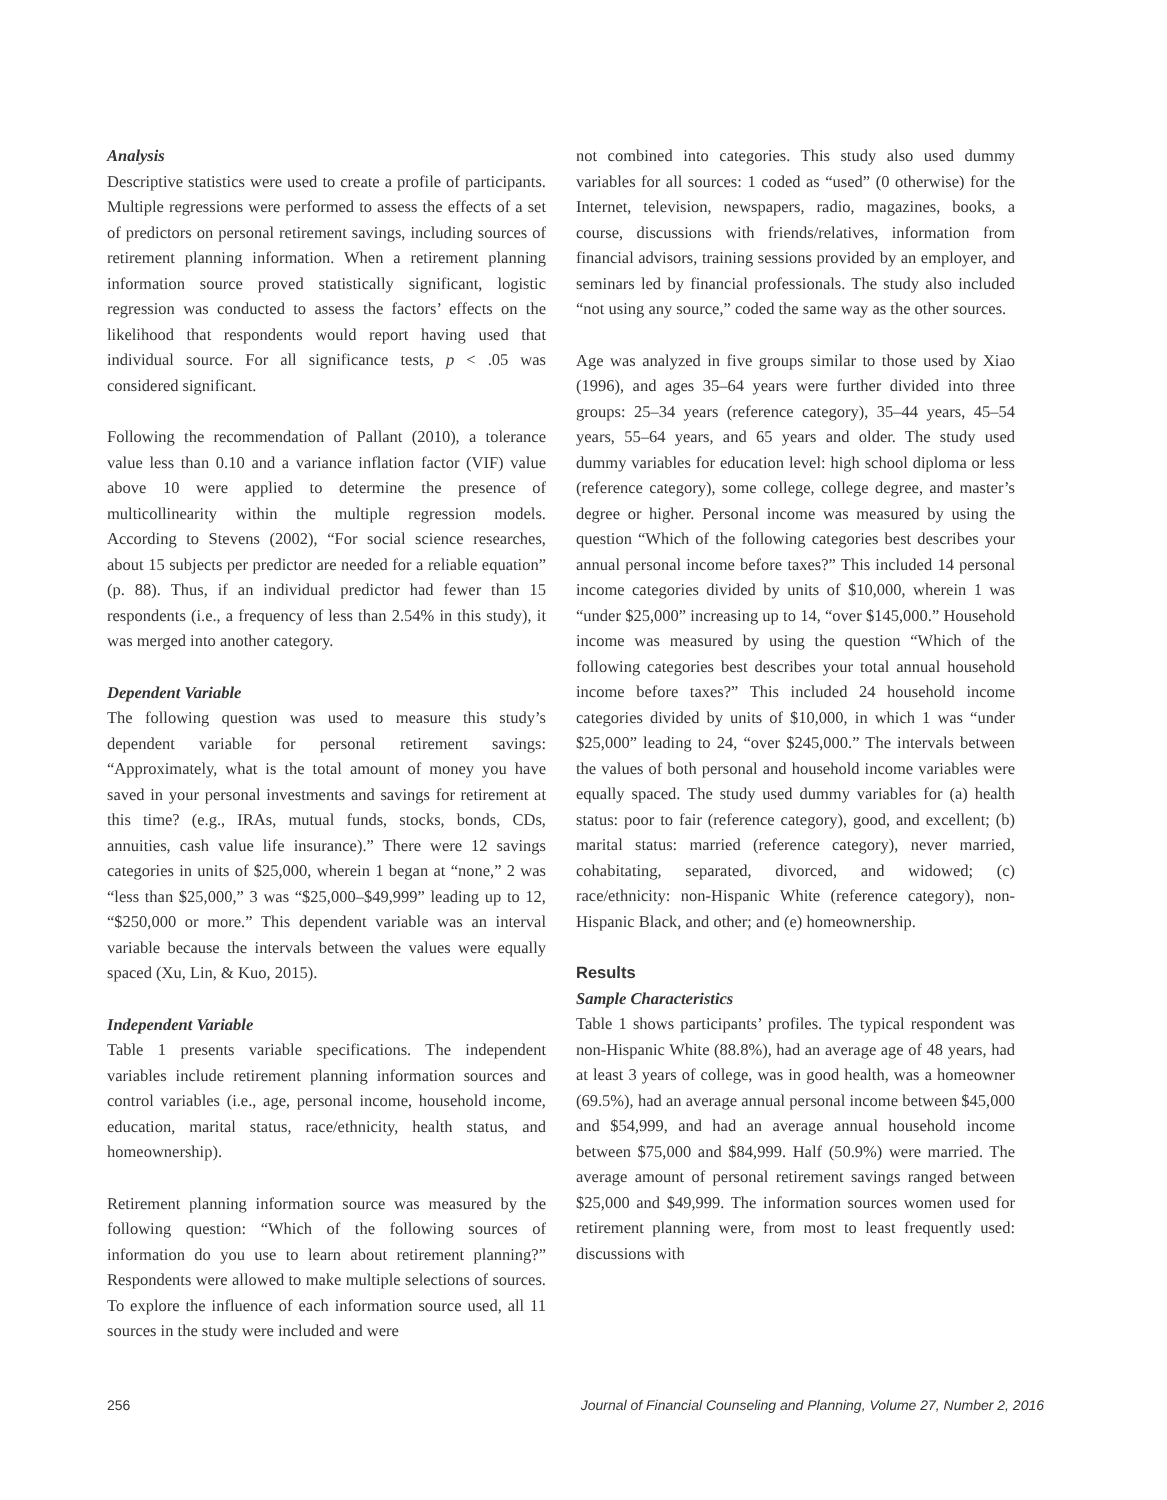Analysis
Descriptive statistics were used to create a profile of participants. Multiple regressions were performed to assess the effects of a set of predictors on personal retirement savings, including sources of retirement planning information. When a retirement planning information source proved statistically significant, logistic regression was conducted to assess the factors’ effects on the likelihood that respondents would report having used that individual source. For all significance tests, p < .05 was considered significant.
Following the recommendation of Pallant (2010), a tolerance value less than 0.10 and a variance inflation factor (VIF) value above 10 were applied to determine the presence of multicollinearity within the multiple regression models. According to Stevens (2002), “For social science researches, about 15 subjects per predictor are needed for a reliable equation” (p. 88). Thus, if an individual predictor had fewer than 15 respondents (i.e., a frequency of less than 2.54% in this study), it was merged into another category.
Dependent Variable
The following question was used to measure this study’s dependent variable for personal retirement savings: “Approximately, what is the total amount of money you have saved in your personal investments and savings for retirement at this time? (e.g., IRAs, mutual funds, stocks, bonds, CDs, annuities, cash value life insurance).” There were 12 savings categories in units of $25,000, wherein 1 began at “none,” 2 was “less than $25,000,” 3 was “$25,000–$49,999” leading up to 12, “$250,000 or more.” This dependent variable was an interval variable because the intervals between the values were equally spaced (Xu, Lin, & Kuo, 2015).
Independent Variable
Table 1 presents variable specifications. The independent variables include retirement planning information sources and control variables (i.e., age, personal income, household income, education, marital status, race/ethnicity, health status, and homeownership).
Retirement planning information source was measured by the following question: “Which of the following sources of information do you use to learn about retirement planning?” Respondents were allowed to make multiple selections of sources. To explore the influence of each information source used, all 11 sources in the study were included and were
not combined into categories. This study also used dummy variables for all sources: 1 coded as “used” (0 otherwise) for the Internet, television, newspapers, radio, magazines, books, a course, discussions with friends/relatives, information from financial advisors, training sessions provided by an employer, and seminars led by financial professionals. The study also included “not using any source,” coded the same way as the other sources.
Age was analyzed in five groups similar to those used by Xiao (1996), and ages 35–64 years were further divided into three groups: 25–34 years (reference category), 35–44 years, 45–54 years, 55–64 years, and 65 years and older. The study used dummy variables for education level: high school diploma or less (reference category), some college, college degree, and master’s degree or higher. Personal income was measured by using the question “Which of the following categories best describes your annual personal income before taxes?” This included 14 personal income categories divided by units of $10,000, wherein 1 was “under $25,000” increasing up to 14, “over $145,000.” Household income was measured by using the question “Which of the following categories best describes your total annual household income before taxes?” This included 24 household income categories divided by units of $10,000, in which 1 was “under $25,000” leading to 24, “over $245,000.” The intervals between the values of both personal and household income variables were equally spaced. The study used dummy variables for (a) health status: poor to fair (reference category), good, and excellent; (b) marital status: married (reference category), never married, cohabitating, separated, divorced, and widowed; (c) race/ethnicity: non-Hispanic White (reference category), non-Hispanic Black, and other; and (e) homeownership.
Results
Sample Characteristics
Table 1 shows participants’ profiles. The typical respondent was non-Hispanic White (88.8%), had an average age of 48 years, had at least 3 years of college, was in good health, was a homeowner (69.5%), had an average annual personal income between $45,000 and $54,999, and had an average annual household income between $75,000 and $84,999. Half (50.9%) were married. The average amount of personal retirement savings ranged between $25,000 and $49,999. The information sources women used for retirement planning were, from most to least frequently used: discussions with
256 Journal of Financial Counseling and Planning, Volume 27, Number 2, 2016